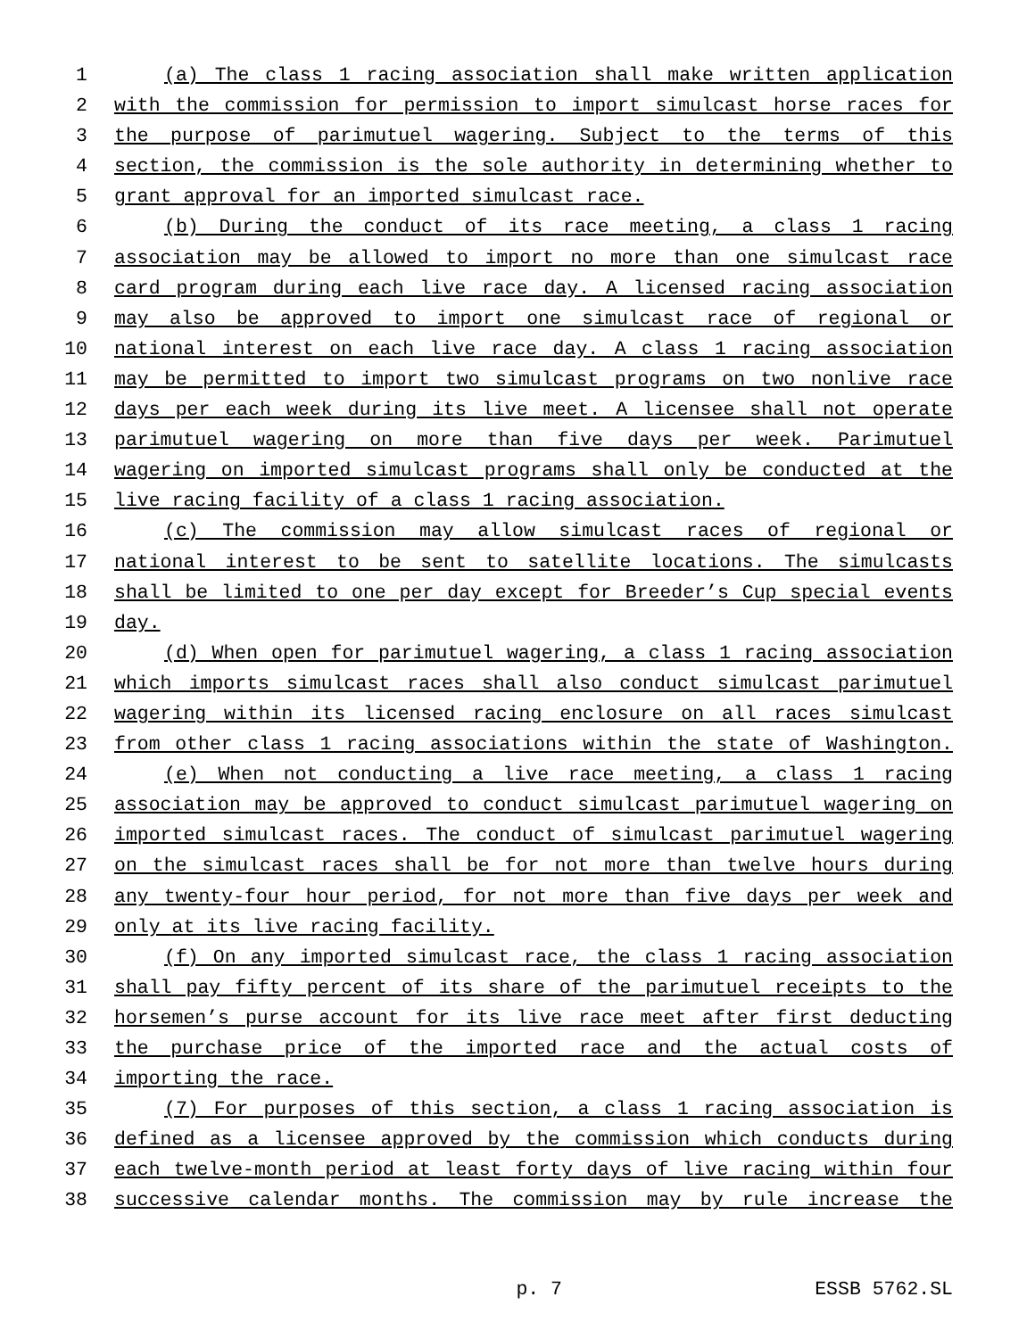1 (a) The class 1 racing association shall make written application
2 with the commission for permission to import simulcast horse races for
3 the purpose of parimutuel wagering. Subject to the terms of this
4 section, the commission is the sole authority in determining whether to
5 grant approval for an imported simulcast race.
6 (b) During the conduct of its race meeting, a class 1 racing
7 association may be allowed to import no more than one simulcast race
8 card program during each live race day. A licensed racing association
9 may also be approved to import one simulcast race of regional or
10 national interest on each live race day. A class 1 racing association
11 may be permitted to import two simulcast programs on two nonlive race
12 days per each week during its live meet. A licensee shall not operate
13 parimutuel wagering on more than five days per week. Parimutuel
14 wagering on imported simulcast programs shall only be conducted at the
15 live racing facility of a class 1 racing association.
16 (c) The commission may allow simulcast races of regional or
17 national interest to be sent to satellite locations. The simulcasts
18 shall be limited to one per day except for Breeder’s Cup special events
19 day.
20 (d) When open for parimutuel wagering, a class 1 racing association
21 which imports simulcast races shall also conduct simulcast parimutuel
22 wagering within its licensed racing enclosure on all races simulcast
23 from other class 1 racing associations within the state of Washington.
24 (e) When not conducting a live race meeting, a class 1 racing
25 association may be approved to conduct simulcast parimutuel wagering on
26 imported simulcast races. The conduct of simulcast parimutuel wagering
27 on the simulcast races shall be for not more than twelve hours during
28 any twenty-four hour period, for not more than five days per week and
29 only at its live racing facility.
30 (f) On any imported simulcast race, the class 1 racing association
31 shall pay fifty percent of its share of the parimutuel receipts to the
32 horsemen’s purse account for its live race meet after first deducting
33 the purchase price of the imported race and the actual costs of
34 importing the race.
35 (7) For purposes of this section, a class 1 racing association is
36 defined as a licensee approved by the commission which conducts during
37 each twelve-month period at least forty days of live racing within four
38 successive calendar months. The commission may by rule increase the
p. 7 ESSB 5762.SL